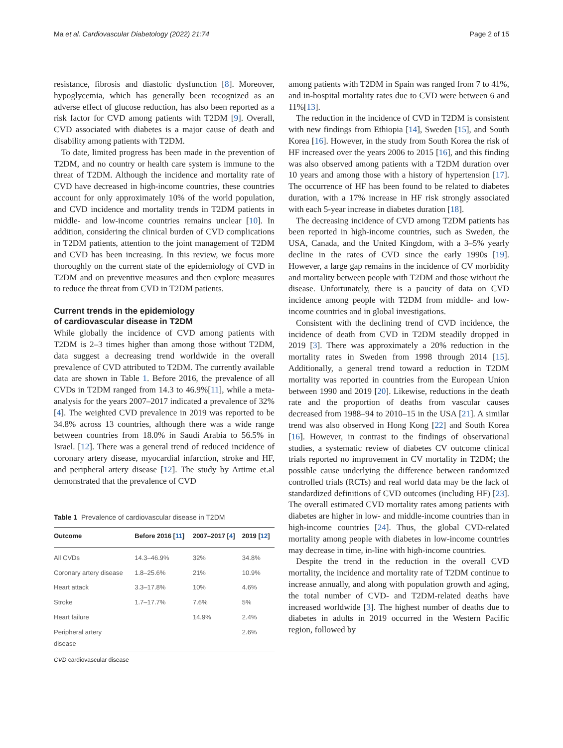Ma et al. Cardiovascular Diabetology (2022) 21:74 Page 2 of 15
resistance, fibrosis and diastolic dysfunction [8]. Moreover, hypoglycemia, which has generally been recognized as an adverse effect of glucose reduction, has also been reported as a risk factor for CVD among patients with T2DM [9]. Overall, CVD associated with diabetes is a major cause of death and disability among patients with T2DM.
To date, limited progress has been made in the prevention of T2DM, and no country or health care system is immune to the threat of T2DM. Although the incidence and mortality rate of CVD have decreased in high-income countries, these countries account for only approximately 10% of the world population, and CVD incidence and mortality trends in T2DM patients in middle- and low-income countries remains unclear [10]. In addition, considering the clinical burden of CVD complications in T2DM patients, attention to the joint management of T2DM and CVD has been increasing. In this review, we focus more thoroughly on the current state of the epidemiology of CVD in T2DM and on preventive measures and then explore measures to reduce the threat from CVD in T2DM patients.
Current trends in the epidemiology
of cardiovascular disease in T2DM
While globally the incidence of CVD among patients with T2DM is 2–3 times higher than among those without T2DM, data suggest a decreasing trend worldwide in the overall prevalence of CVD attributed to T2DM. The currently available data are shown in Table 1. Before 2016, the prevalence of all CVDs in T2DM ranged from 14.3 to 46.9%[11], while a meta-analysis for the years 2007–2017 indicated a prevalence of 32%[4]. The weighted CVD prevalence in 2019 was reported to be 34.8% across 13 countries, although there was a wide range between countries from 18.0% in Saudi Arabia to 56.5% in Israel. [12]. There was a general trend of reduced incidence of coronary artery disease, myocardial infarction, stroke and HF, and peripheral artery disease [12]. The study by Artime et.al demonstrated that the prevalence of CVD
Table 1 Prevalence of cardiovascular disease in T2DM
| Outcome | Before 2016 [ 11 ] | 2007–2017 [ 4 ] | 2019 [ 12 ] |
| --- | --- | --- | --- |
| All CVDs | 14.3–46.9% | 32% | 34.8% |
| Coronary artery disease | 1.8–25.6% | 21% | 10.9% |
| Heart attack | 3.3–17.8% | 10% | 4.6% |
| Stroke | 1.7–17.7% | 7.6% | 5% |
| Heart failure | | 14.9% | 2.4% |
| Peripheral artery disease | | | 2.6% |
CVD cardiovascular disease
among patients with T2DM in Spain was ranged from 7 to 41%, and in-hospital mortality rates due to CVD were between 6 and 11%[13].
The reduction in the incidence of CVD in T2DM is consistent with new findings from Ethiopia [14], Sweden [15], and South Korea [16]. However, in the study from South Korea the risk of HF increased over the years 2006 to 2015 [16], and this finding was also observed among patients with a T2DM duration over 10 years and among those with a history of hypertension [17]. The occurrence of HF has been found to be related to diabetes duration, with a 17% increase in HF risk strongly associated with each 5-year increase in diabetes duration [18].
The decreasing incidence of CVD among T2DM patients has been reported in high-income countries, such as Sweden, the USA, Canada, and the United Kingdom, with a 3–5% yearly decline in the rates of CVD since the early 1990s [19]. However, a large gap remains in the incidence of CV morbidity and mortality between people with T2DM and those without the disease. Unfortunately, there is a paucity of data on CVD incidence among people with T2DM from middle- and low-income countries and in global investigations.
Consistent with the declining trend of CVD incidence, the incidence of death from CVD in T2DM steadily dropped in 2019 [3]. There was approximately a 20% reduction in the mortality rates in Sweden from 1998 through 2014 [15]. Additionally, a general trend toward a reduction in T2DM mortality was reported in countries from the European Union between 1990 and 2019 [20]. Likewise, reductions in the death rate and the proportion of deaths from vascular causes decreased from 1988–94 to 2010–15 in the USA [21]. A similar trend was also observed in Hong Kong [22] and South Korea [16]. However, in contrast to the findings of observational studies, a systematic review of diabetes CV outcome clinical trials reported no improvement in CV mortality in T2DM; the possible cause underlying the difference between randomized controlled trials (RCTs) and real world data may be the lack of standardized definitions of CVD outcomes (including HF) [23]. The overall estimated CVD mortality rates among patients with diabetes are higher in low- and middle-income countries than in high-income countries [24]. Thus, the global CVD-related mortality among people with diabetes in low-income countries may decrease in time, in-line with high-income countries.
Despite the trend in the reduction in the overall CVD mortality, the incidence and mortality rate of T2DM continue to increase annually, and along with population growth and aging, the total number of CVD- and T2DM-related deaths have increased worldwide [3]. The highest number of deaths due to diabetes in adults in 2019 occurred in the Western Pacific region, followed by